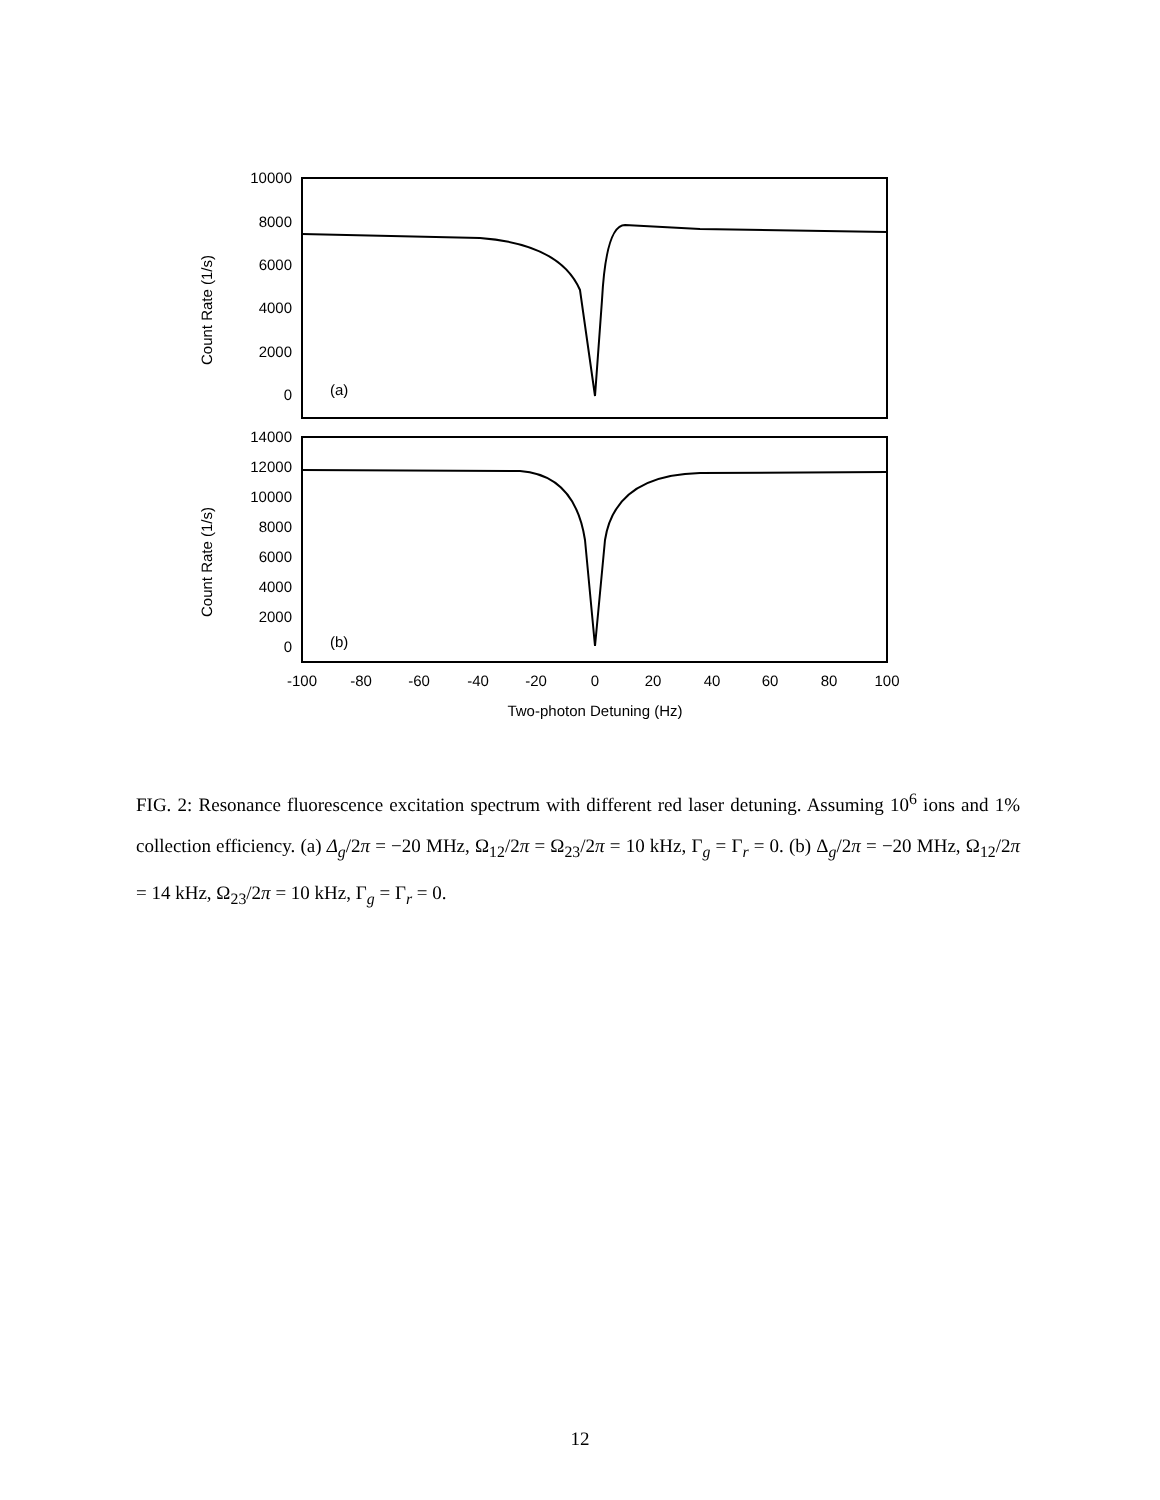10000
8000
6000
4000
2000
0
14000
12000
10000
8000
6000
4000
2000
0
-100
-80
-60
-40
-20
0
20
40
60
80
100
Two-photon Detuning (Hz)
(a)
(b)
Count Rate (1/s)
Count Rate (1/s)
FIG. 2: Resonance fluorescence excitation spectrum with different red laser detuning. Assuming 10<sup>6</sup> ions and 1% collection efficiency. (a) Δ<sub>g</sub>/2π = −20 MHz, Ω<sub>12</sub>/2π = Ω<sub>23</sub>/2π = 10 kHz, Γ<sub>g</sub> = Γ<sub>r</sub> = 0. (b) Δ<sub>g</sub>/2π = −20 MHz, Ω<sub>12</sub>/2π = 14 kHz, Ω<sub>23</sub>/2π = 10 kHz, Γ<sub>g</sub> = Γ<sub>r</sub> = 0.
12